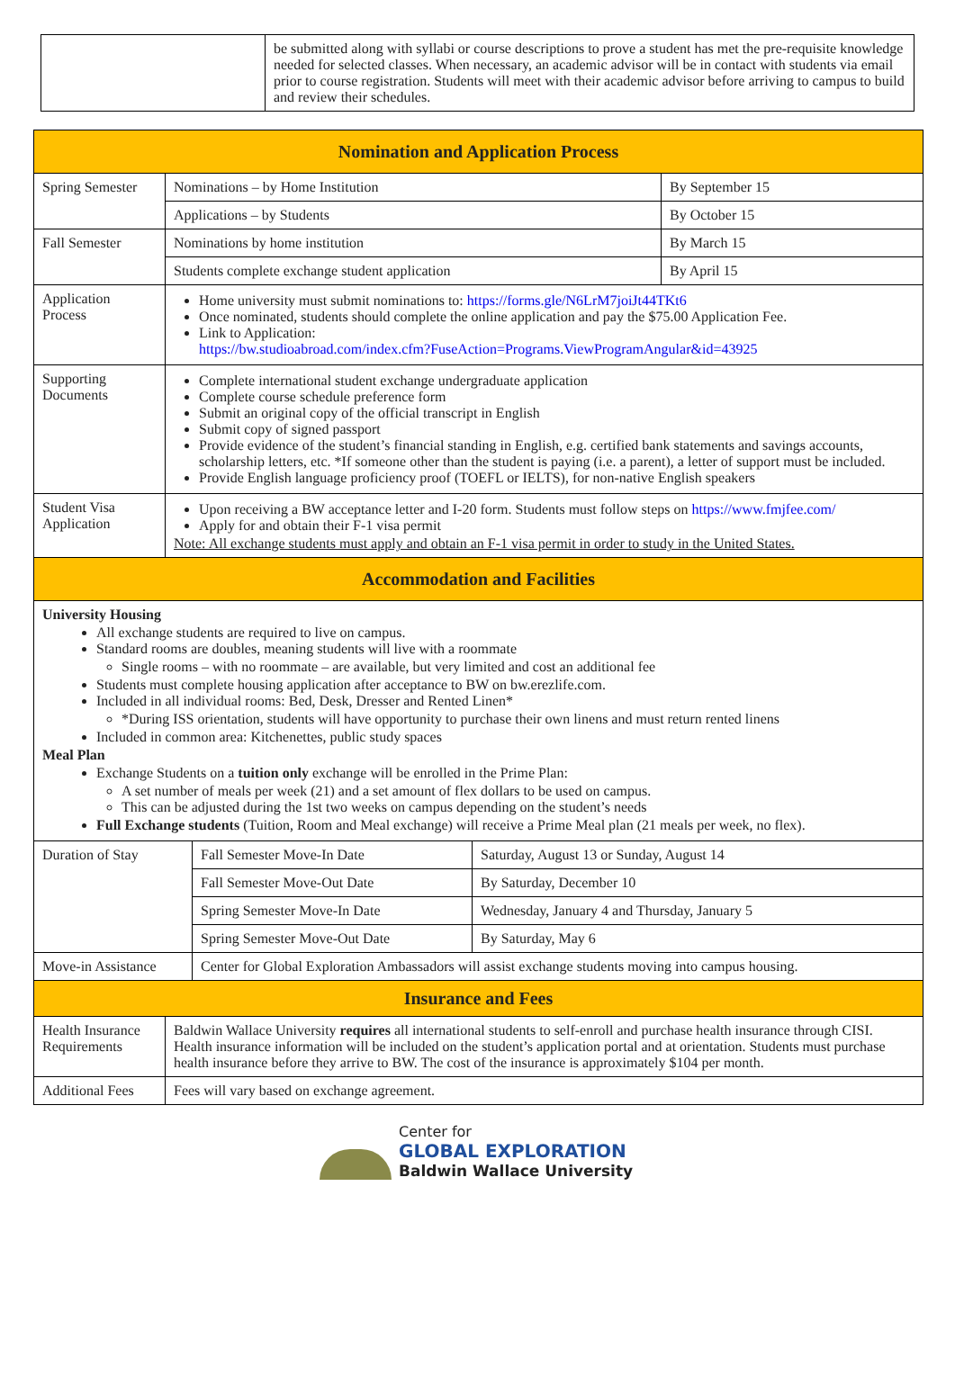| | be submitted along with syllabi or course descriptions to prove a student has met the pre-requisite knowledge needed for selected classes. When necessary, an academic advisor will be in contact with students via email prior to course registration. Students will meet with their academic advisor before arriving to campus to build and review their schedules. |
| Nomination and Application Process | | |
| --- | --- | --- |
| Spring Semester | Nominations – by Home Institution | By September 15 |
| | Applications – by Students | By October 15 |
| Fall Semester | Nominations by home institution | By March 15 |
| | Students complete exchange student application | By April 15 |
| Application Process | Home university must submit nominations to: https://forms.gle/N6LrM7joiJt44TKt6 Once nominated, students should complete the online application and pay the $75.00 Application Fee. Link to Application: https://bw.studioabroad.com/index.cfm?FuseAction=Programs.ViewProgramAngular&id=43925 | |
| Supporting Documents | Complete international student exchange undergraduate application Complete course schedule preference form Submit an original copy of the official transcript in English Submit copy of signed passport Provide evidence of the student’s financial standing in English, e.g. certified bank statements and savings accounts, scholarship letters, etc. *If someone other than the student is paying (i.e. a parent), a letter of support must be included. Provide English language proficiency proof (TOEFL or IELTS), for non-native English speakers | |
| Student Visa Application | Upon receiving a BW acceptance letter and I-20 form. Students must follow steps on https://www.fmjfee.com/ Apply for and obtain their F-1 visa permit Note: All exchange students must apply and obtain an F-1 visa permit in order to study in the United States. | |
| Accommodation and Facilities | | |
| University Housing All exchange students are required to live on campus. Standard rooms are doubles, meaning students will live with a roommate Single rooms – with no roommate – are available, but very limited and cost an additional fee Students must complete housing application after acceptance to BW on bw.erezlife.com. Included in all individual rooms: Bed, Desk, Dresser and Rented Linen* *During ISS orientation, students will have opportunity to purchase their own linens and must return rented linens Included in common area: Kitchenettes, public study spaces Meal Plan Exchange Students on a tuition only exchange will be enrolled in the Prime Plan: A set number of meals per week (21) and a set amount of flex dollars to be used on campus. This can be adjusted during the 1st two weeks on campus depending on the student’s needs Full Exchange students (Tuition, Room and Meal exchange) will receive a Prime Meal plan (21 meals per week, no flex). | | |
| Duration of Stay | Fall Semester Move-In Date | Saturday, August 13 or Sunday, August 14 |
| | Fall Semester Move-Out Date | By Saturday, December 10 |
| | Spring Semester Move-In Date | Wednesday, January 4 and Thursday, January 5 |
| | Spring Semester Move-Out Date | By Saturday, May 6 |
| Move-in Assistance | Center for Global Exploration Ambassadors will assist exchange students moving into campus housing. | |
| Insurance and Fees | |
| --- | --- |
| Health Insurance Requirements | Baldwin Wallace University requires all international students to self-enroll and purchase health insurance through CISI. Health insurance information will be included on the student’s application portal and at orientation. Students must purchase health insurance before they arrive to BW. The cost of the insurance is approximately $104 per month. |
| Additional Fees | Fees will vary based on exchange agreement. |
Center for
GLOBAL EXPLORATION
Baldwin Wallace University